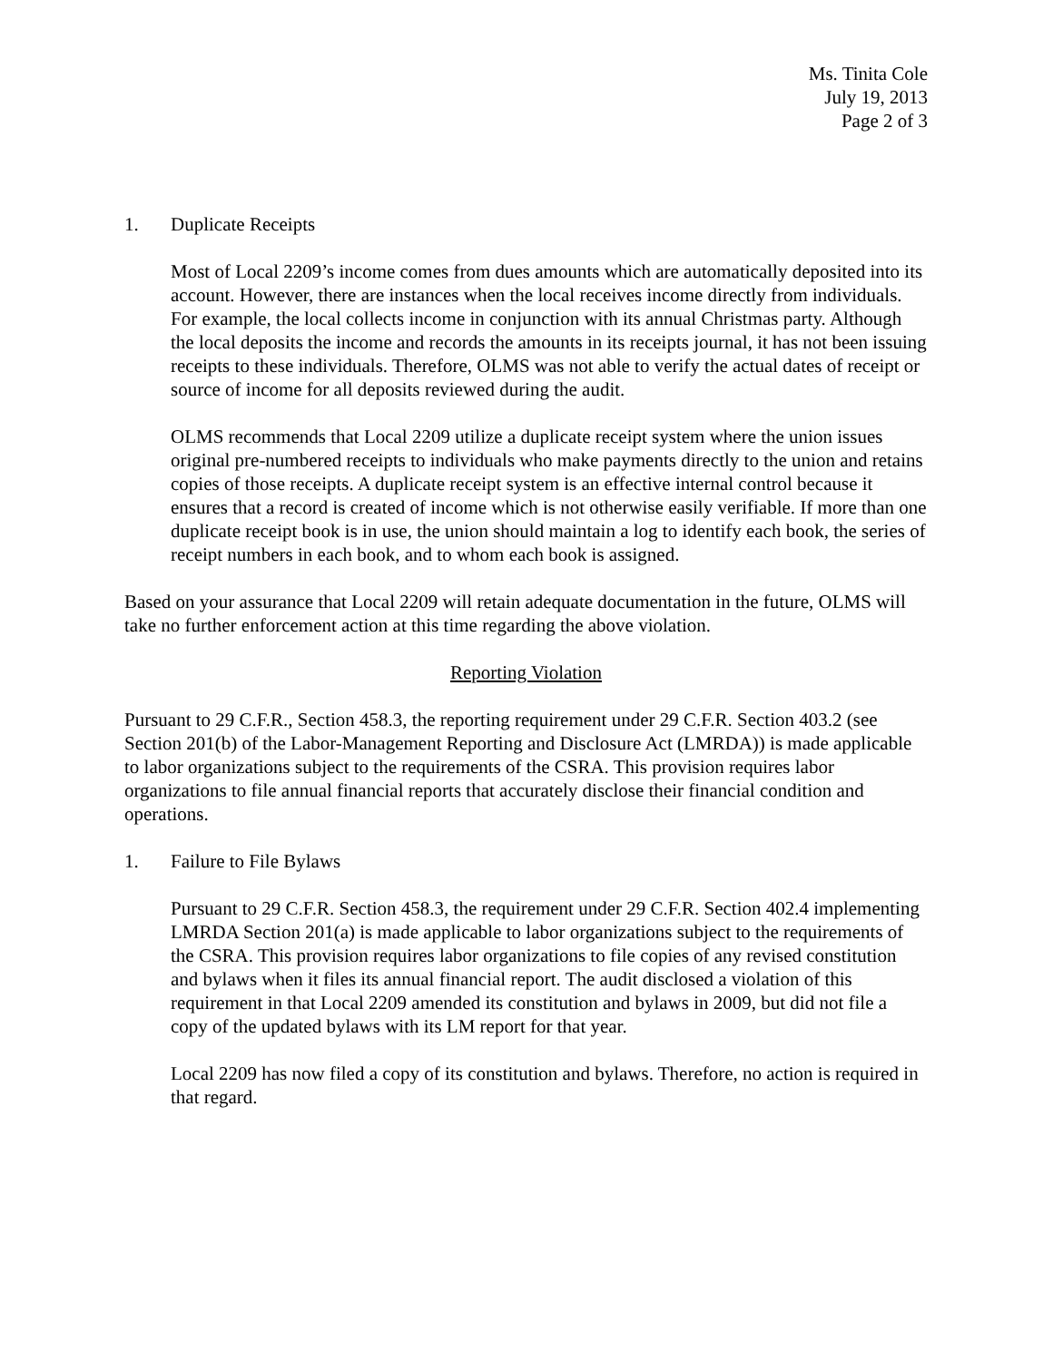Ms. Tinita Cole
July 19, 2013
Page 2 of 3
1. Duplicate Receipts
Most of Local 2209’s income comes from dues amounts which are automatically deposited into its account. However, there are instances when the local receives income directly from individuals. For example, the local collects income in conjunction with its annual Christmas party. Although the local deposits the income and records the amounts in its receipts journal, it has not been issuing receipts to these individuals. Therefore, OLMS was not able to verify the actual dates of receipt or source of income for all deposits reviewed during the audit.
OLMS recommends that Local 2209 utilize a duplicate receipt system where the union issues original pre-numbered receipts to individuals who make payments directly to the union and retains copies of those receipts. A duplicate receipt system is an effective internal control because it ensures that a record is created of income which is not otherwise easily verifiable. If more than one duplicate receipt book is in use, the union should maintain a log to identify each book, the series of receipt numbers in each book, and to whom each book is assigned.
Based on your assurance that Local 2209 will retain adequate documentation in the future, OLMS will take no further enforcement action at this time regarding the above violation.
Reporting Violation
Pursuant to 29 C.F.R., Section 458.3, the reporting requirement under 29 C.F.R. Section 403.2 (see Section 201(b) of the Labor-Management Reporting and Disclosure Act (LMRDA)) is made applicable to labor organizations subject to the requirements of the CSRA. This provision requires labor organizations to file annual financial reports that accurately disclose their financial condition and operations.
1. Failure to File Bylaws
Pursuant to 29 C.F.R. Section 458.3, the requirement under 29 C.F.R. Section 402.4 implementing LMRDA Section 201(a) is made applicable to labor organizations subject to the requirements of the CSRA. This provision requires labor organizations to file copies of any revised constitution and bylaws when it files its annual financial report. The audit disclosed a violation of this requirement in that Local 2209 amended its constitution and bylaws in 2009, but did not file a copy of the updated bylaws with its LM report for that year.
Local 2209 has now filed a copy of its constitution and bylaws. Therefore, no action is required in that regard.